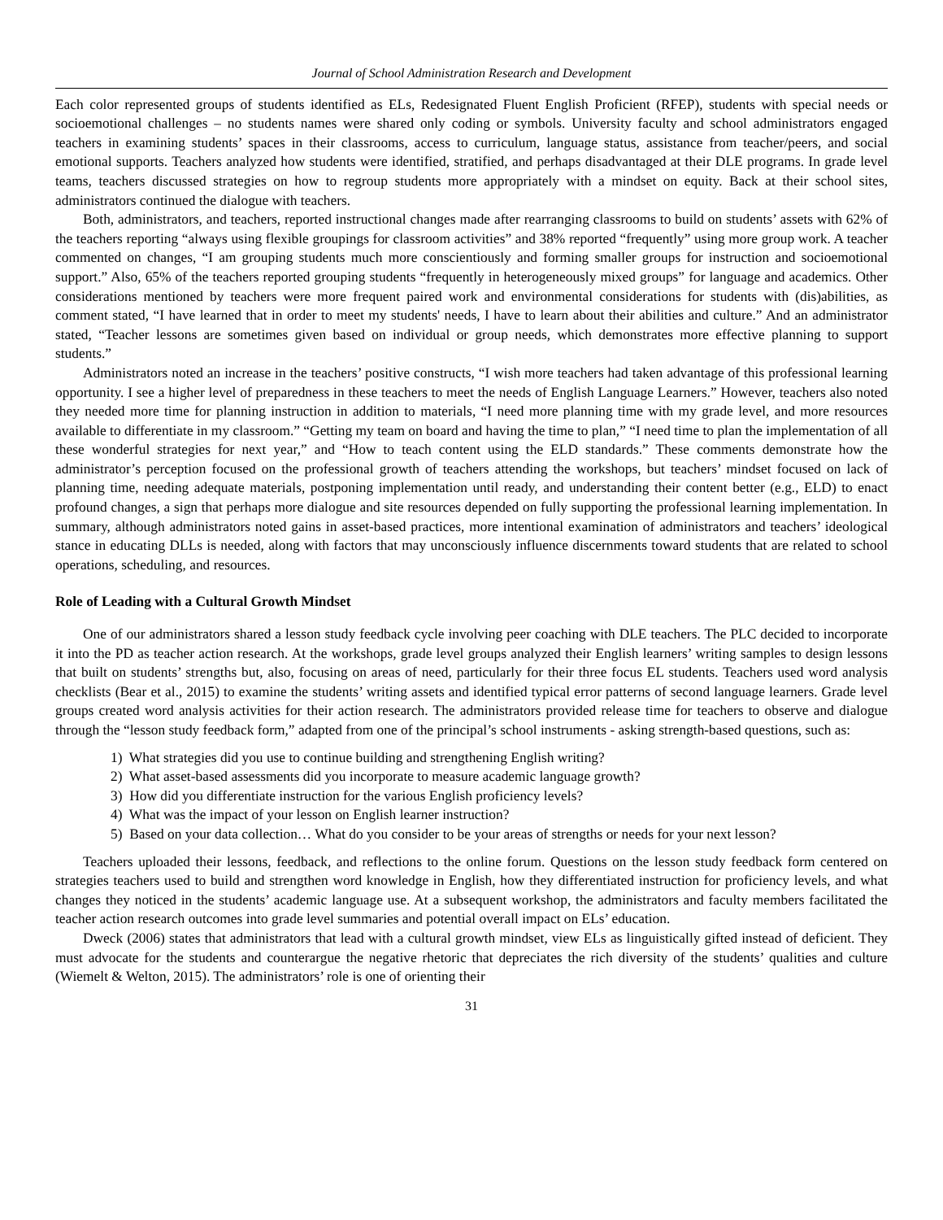Journal of School Administration Research and Development
Each color represented groups of students identified as ELs, Redesignated Fluent English Proficient (RFEP), students with special needs or socioemotional challenges – no students names were shared only coding or symbols. University faculty and school administrators engaged teachers in examining students’ spaces in their classrooms, access to curriculum, language status, assistance from teacher/peers, and social emotional supports. Teachers analyzed how students were identified, stratified, and perhaps disadvantaged at their DLE programs. In grade level teams, teachers discussed strategies on how to regroup students more appropriately with a mindset on equity. Back at their school sites, administrators continued the dialogue with teachers.
Both, administrators, and teachers, reported instructional changes made after rearranging classrooms to build on students’ assets with 62% of the teachers reporting “always using flexible groupings for classroom activities” and 38% reported “frequently” using more group work. A teacher commented on changes, “I am grouping students much more conscientiously and forming smaller groups for instruction and socioemotional support.” Also, 65% of the teachers reported grouping students “frequently in heterogeneously mixed groups” for language and academics. Other considerations mentioned by teachers were more frequent paired work and environmental considerations for students with (dis)abilities, as comment stated, “I have learned that in order to meet my students' needs, I have to learn about their abilities and culture.” And an administrator stated, “Teacher lessons are sometimes given based on individual or group needs, which demonstrates more effective planning to support students.”
Administrators noted an increase in the teachers’ positive constructs, “I wish more teachers had taken advantage of this professional learning opportunity. I see a higher level of preparedness in these teachers to meet the needs of English Language Learners.” However, teachers also noted they needed more time for planning instruction in addition to materials, “I need more planning time with my grade level, and more resources available to differentiate in my classroom.” “Getting my team on board and having the time to plan,” “I need time to plan the implementation of all these wonderful strategies for next year,” and “How to teach content using the ELD standards.” These comments demonstrate how the administrator’s perception focused on the professional growth of teachers attending the workshops, but teachers’ mindset focused on lack of planning time, needing adequate materials, postponing implementation until ready, and understanding their content better (e.g., ELD) to enact profound changes, a sign that perhaps more dialogue and site resources depended on fully supporting the professional learning implementation. In summary, although administrators noted gains in asset-based practices, more intentional examination of administrators and teachers’ ideological stance in educating DLLs is needed, along with factors that may unconsciously influence discernments toward students that are related to school operations, scheduling, and resources.
Role of Leading with a Cultural Growth Mindset
One of our administrators shared a lesson study feedback cycle involving peer coaching with DLE teachers. The PLC decided to incorporate it into the PD as teacher action research. At the workshops, grade level groups analyzed their English learners’ writing samples to design lessons that built on students’ strengths but, also, focusing on areas of need, particularly for their three focus EL students. Teachers used word analysis checklists (Bear et al., 2015) to examine the students’ writing assets and identified typical error patterns of second language learners. Grade level groups created word analysis activities for their action research. The administrators provided release time for teachers to observe and dialogue through the “lesson study feedback form,” adapted from one of the principal’s school instruments - asking strength-based questions, such as:
1) What strategies did you use to continue building and strengthening English writing?
2) What asset-based assessments did you incorporate to measure academic language growth?
3) How did you differentiate instruction for the various English proficiency levels?
4) What was the impact of your lesson on English learner instruction?
5) Based on your data collection… What do you consider to be your areas of strengths or needs for your next lesson?
Teachers uploaded their lessons, feedback, and reflections to the online forum. Questions on the lesson study feedback form centered on strategies teachers used to build and strengthen word knowledge in English, how they differentiated instruction for proficiency levels, and what changes they noticed in the students’ academic language use. At a subsequent workshop, the administrators and faculty members facilitated the teacher action research outcomes into grade level summaries and potential overall impact on ELs’ education.
Dweck (2006) states that administrators that lead with a cultural growth mindset, view ELs as linguistically gifted instead of deficient. They must advocate for the students and counterargue the negative rhetoric that depreciates the rich diversity of the students’ qualities and culture (Wiemelt & Welton, 2015). The administrators’ role is one of orienting their
31